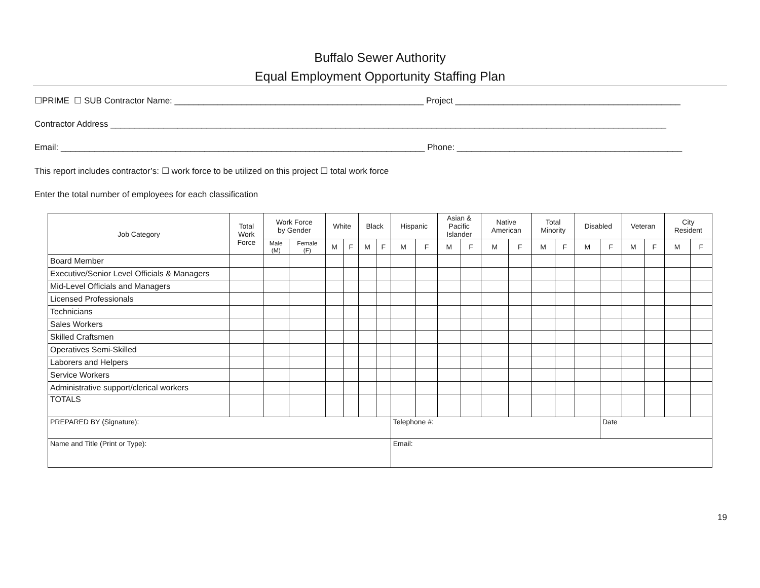Buffalo Sewer Authority
Equal Employment Opportunity Staffing Plan
☐PRIME ☐ SUB Contractor Name: ____________________________________________________ Project _______________________________________________
Contractor Address ____________________________________________________________________________________________________________________
Email: ____________________________________________________________________________ Phone: _______________________________________________
This report includes contractor’s: ☐ work force to be utilized on this project ☐ total work force
Enter the total number of employees for each classification
| Job Category | Total Work Force | Work Force by Gender | | White | | Black | | Hispanic | | Asian & Pacific Islander | | Native American | | Total Minority | | Disabled | | Veteran | | City Resident | |
| --- | --- | --- | --- | --- | --- | --- | --- | --- | --- | --- | --- | --- | --- | --- | --- | --- | --- | --- | --- | --- | --- |
| | | Male (M) | Female (F) | M | F | M | F | M | F | M | F | M | F | M | F | M | F | M | F | M | F |
| Board Member | | | | | | | | | | | | | | | | | | | | | |
| Executive/Senior Level Officials & Managers | | | | | | | | | | | | | | | | | | | | | |
| Mid-Level Officials and Managers | | | | | | | | | | | | | | | | | | | | | |
| Licensed Professionals | | | | | | | | | | | | | | | | | | | | | |
| Technicians | | | | | | | | | | | | | | | | | | | | | |
| Sales Workers | | | | | | | | | | | | | | | | | | | | | |
| Skilled Craftsmen | | | | | | | | | | | | | | | | | | | | | |
| Operatives Semi-Skilled | | | | | | | | | | | | | | | | | | | | | |
| Laborers and Helpers | | | | | | | | | | | | | | | | | | | | | |
| Service Workers | | | | | | | | | | | | | | | | | | | | | |
| Administrative support/clerical workers | | | | | | | | | | | | | | | | | | | | | |
| TOTALS | | | | | | | | | | | | | | | | | | | | | |
| PREPARED BY (Signature): | | | | | | | | Telephone #: | | | | | | | | | Date | | | | |
| Name and Title (Print or Type): | | | | | | | | Email: | | | | | | | | | | | | | |
19